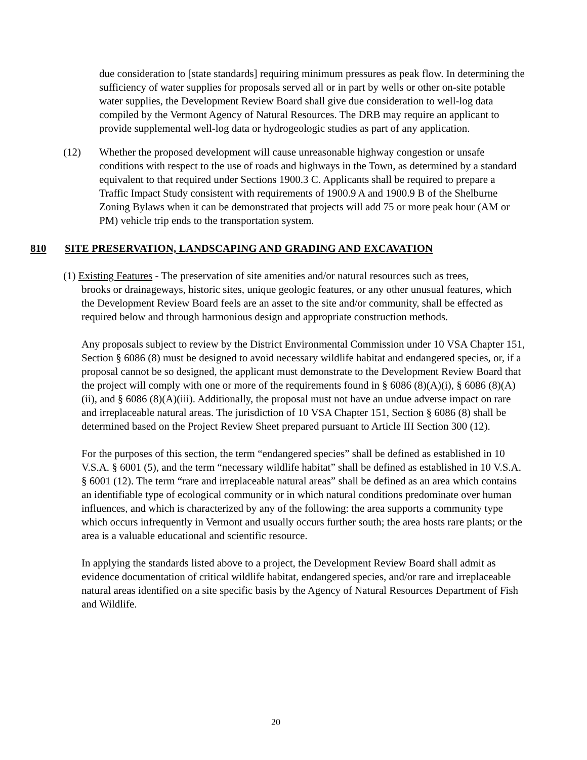due consideration to [state standards] requiring minimum pressures as peak flow. In determining the sufficiency of water supplies for proposals served all or in part by wells or other on-site potable water supplies, the Development Review Board shall give due consideration to well-log data compiled by the Vermont Agency of Natural Resources. The DRB may require an applicant to provide supplemental well-log data or hydrogeologic studies as part of any application.
(12) Whether the proposed development will cause unreasonable highway congestion or unsafe conditions with respect to the use of roads and highways in the Town, as determined by a standard equivalent to that required under Sections 1900.3 C. Applicants shall be required to prepare a Traffic Impact Study consistent with requirements of 1900.9 A and 1900.9 B of the Shelburne Zoning Bylaws when it can be demonstrated that projects will add 75 or more peak hour (AM or PM) vehicle trip ends to the transportation system.
810 SITE PRESERVATION, LANDSCAPING AND GRADING AND EXCAVATION
(1) Existing Features - The preservation of site amenities and/or natural resources such as trees,
brooks or drainageways, historic sites, unique geologic features, or any other unusual features, which the Development Review Board feels are an asset to the site and/or community, shall be effected as required below and through harmonious design and appropriate construction methods.
Any proposals subject to review by the District Environmental Commission under 10 VSA Chapter 151, Section § 6086 (8) must be designed to avoid necessary wildlife habitat and endangered species, or, if a proposal cannot be so designed, the applicant must demonstrate to the Development Review Board that the project will comply with one or more of the requirements found in § 6086 (8)(A)(i), § 6086 (8)(A)(ii), and § 6086 (8)(A)(iii). Additionally, the proposal must not have an undue adverse impact on rare and irreplaceable natural areas. The jurisdiction of 10 VSA Chapter 151, Section § 6086 (8) shall be determined based on the Project Review Sheet prepared pursuant to Article III Section 300 (12).
For the purposes of this section, the term “endangered species” shall be defined as established in 10 V.S.A. § 6001 (5), and the term “necessary wildlife habitat” shall be defined as established in 10 V.S.A. § 6001 (12). The term “rare and irreplaceable natural areas” shall be defined as an area which contains an identifiable type of ecological community or in which natural conditions predominate over human influences, and which is characterized by any of the following: the area supports a community type which occurs infrequently in Vermont and usually occurs further south; the area hosts rare plants; or the area is a valuable educational and scientific resource.
In applying the standards listed above to a project, the Development Review Board shall admit as evidence documentation of critical wildlife habitat, endangered species, and/or rare and irreplaceable natural areas identified on a site specific basis by the Agency of Natural Resources Department of Fish and Wildlife.
20